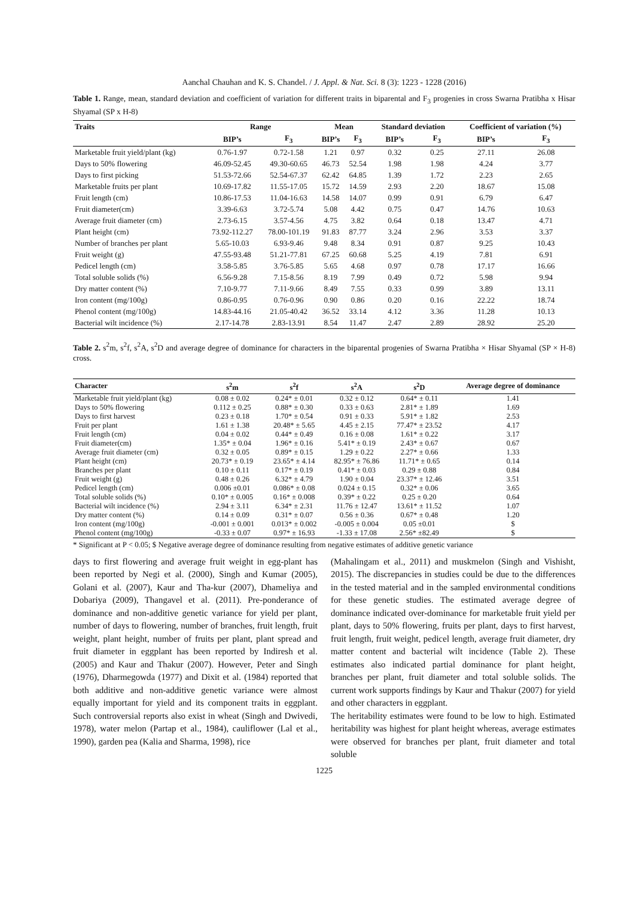Aanchal Chauhan and K. S. Chandel. / J. Appl. & Nat. Sci. 8 (3): 1223 - 1228 (2016)
Table 1. Range, mean, standard deviation and coefficient of variation for different traits in biparental and F<sub>3</sub> progenies in cross Swarna Pratibha x Hisar Shyamal (SP x H-8)
| Traits | Range | | Mean | | Standard deviation | | Coefficient of variation (%) | |
| --- | --- | --- | --- | --- | --- | --- | --- | --- |
| | BIP’s | F<sub>3</sub> | BIP’s | F<sub>3</sub> | BIP’s | F<sub>3</sub> | BIP’s | F<sub>3</sub> |
| Marketable fruit yield/plant (kg) | 0.76-1.97 | 0.72-1.58 | 1.21 | 0.97 | 0.32 | 0.25 | 27.11 | 26.08 |
| Days to 50% flowering | 46.09-52.45 | 49.30-60.65 | 46.73 | 52.54 | 1.98 | 1.98 | 4.24 | 3.77 |
| Days to first picking | 51.53-72.66 | 52.54-67.37 | 62.42 | 64.85 | 1.39 | 1.72 | 2.23 | 2.65 |
| Marketable fruits per plant | 10.69-17.82 | 11.55-17.05 | 15.72 | 14.59 | 2.93 | 2.20 | 18.67 | 15.08 |
| Fruit length (cm) | 10.86-17.53 | 11.04-16.63 | 14.58 | 14.07 | 0.99 | 0.91 | 6.79 | 6.47 |
| Fruit diameter(cm) | 3.39-6.63 | 3.72-5.74 | 5.08 | 4.42 | 0.75 | 0.47 | 14.76 | 10.63 |
| Average fruit diameter (cm) | 2.73-6.15 | 3.57-4.56 | 4.75 | 3.82 | 0.64 | 0.18 | 13.47 | 4.71 |
| Plant height (cm) | 73.92-112.27 | 78.00-101.19 | 91.83 | 87.77 | 3.24 | 2.96 | 3.53 | 3.37 |
| Number of branches per plant | 5.65-10.03 | 6.93-9.46 | 9.48 | 8.34 | 0.91 | 0.87 | 9.25 | 10.43 |
| Fruit weight (g) | 47.55-93.48 | 51.21-77.81 | 67.25 | 60.68 | 5.25 | 4.19 | 7.81 | 6.91 |
| Pedicel length (cm) | 3.58-5.85 | 3.76-5.85 | 5.65 | 4.68 | 0.97 | 0.78 | 17.17 | 16.66 |
| Total soluble solids (%) | 6.56-9.28 | 7.15-8.56 | 8.19 | 7.99 | 0.49 | 0.72 | 5.98 | 9.94 |
| Dry matter content (%) | 7.10-9.77 | 7.11-9.66 | 8.49 | 7.55 | 0.33 | 0.99 | 3.89 | 13.11 |
| Iron content (mg/100g) | 0.86-0.95 | 0.76-0.96 | 0.90 | 0.86 | 0.20 | 0.16 | 22.22 | 18.74 |
| Phenol content (mg/100g) | 14.83-44.16 | 21.05-40.42 | 36.52 | 33.14 | 4.12 | 3.36 | 11.28 | 10.13 |
| Bacterial wilt incidence (%) | 2.17-14.78 | 2.83-13.91 | 8.54 | 11.47 | 2.47 | 2.89 | 28.92 | 25.20 |
Table 2. s<sup>2</sup>m, s<sup>2</sup>f, s<sup>2</sup>A, s<sup>2</sup>D and average degree of dominance for characters in the biparental progenies of Swarna Pratibha × Hisar Shyamal (SP × H-8) cross.
| Character | s<sup>2</sup>m | s<sup>2</sup>f | s<sup>2</sup>A | s<sup>2</sup>D | Average degree of dominance |
| --- | --- | --- | --- | --- | --- |
| Marketable fruit yield/plant (kg) | 0.08 ± 0.02 | 0.24* ± 0.01 | 0.32 ± 0.12 | 0.64* ± 0.11 | 1.41 |
| Days to 50% flowering | 0.112 ± 0.25 | 0.88* ± 0.30 | 0.33 ± 0.63 | 2.81* ± 1.89 | 1.69 |
| Days to first harvest | 0.23 ± 0.18 | 1.70* ± 0.54 | 0.91 ± 0.33 | 5.91* ± 1.82 | 2.53 |
| Fruit per plant | 1.61 ± 1.38 | 20.48* ± 5.65 | 4.45 ± 2.15 | 77.47* ± 23.52 | 4.17 |
| Fruit length (cm) | 0.04 ± 0.02 | 0.44* ± 0.49 | 0.16 ± 0.08 | 1.61* ± 0.22 | 3.17 |
| Fruit diameter(cm) | 1.35* ± 0.04 | 1.96* ± 0.16 | 5.41* ± 0.19 | 2.43* ± 0.67 | 0.67 |
| Average fruit diameter (cm) | 0.32 ± 0.05 | 0.89* ± 0.15 | 1.29 ± 0.22 | 2.27* ± 0.66 | 1.33 |
| Plant height (cm) | 20.73* ± 0.19 | 23.65* ± 4.14 | 82.95* ± 76.86 | 11.71* ± 0.65 | 0.14 |
| Branches per plant | 0.10 ± 0.11 | 0.17* ± 0.19 | 0.41* ± 0.03 | 0.29 ± 0.88 | 0.84 |
| Fruit weight (g) | 0.48 ± 0.26 | 6.32* ± 4.79 | 1.90 ± 0.04 | 23.37* ± 12.46 | 3.51 |
| Pedicel length (cm) | 0.006 ±0.01 | 0.086* ± 0.08 | 0.024 ± 0.15 | 0.32* ± 0.06 | 3.65 |
| Total soluble solids (%) | 0.10* ± 0.005 | 0.16* ± 0.008 | 0.39* ± 0.22 | 0.25 ± 0.20 | 0.64 |
| Bacterial wilt incidence (%) | 2.94 ± 3.11 | 6.34* ± 2.31 | 11.76 ± 12.47 | 13.61* ± 11.52 | 1.07 |
| Dry matter content (%) | 0.14 ± 0.09 | 0.31* ± 0.07 | 0.56 ± 0.36 | 0.67* ± 0.48 | 1.20 |
| Iron content (mg/100g) | -0.001 ± 0.001 | 0.013* ± 0.002 | -0.005 ± 0.004 | 0.05 ±0.01 | $ |
| Phenol content (mg/100g) | -0.33 ± 0.07 | 0.97* ± 16.93 | -1.33 ± 17.08 | 2.56* ±82.49 | $ |
* Significant at P < 0.05; $ Negative average degree of dominance resulting from negative estimates of additive genetic variance
days to first flowering and average fruit weight in egg-plant has been reported by Negi et al. (2000), Singh and Kumar (2005), Golani et al. (2007), Kaur and Tha-kur (2007), Dhameliya and Dobariya (2009), Thangavel et al. (2011). Pre-ponderance of dominance and non-additive genetic variance for yield per plant, number of days to flowering, number of branches, fruit length, fruit weight, plant height, number of fruits per plant, plant spread and fruit diameter in eggplant has been reported by Indiresh et al. (2005) and Kaur and Thakur (2007). However, Peter and Singh (1976), Dharmegowda (1977) and Dixit et al. (1984) reported that both additive and non-additive genetic variance were almost equally important for yield and its component traits in eggplant. Such controversial reports also exist in wheat (Singh and Dwivedi, 1978), water melon (Partap et al., 1984), cauliflower (Lal et al., 1990), garden pea (Kalia and Sharma, 1998), rice
(Mahalingam et al., 2011) and muskmelon (Singh and Vishisht, 2015). The discrepancies in studies could be due to the differences in the tested material and in the sampled environmental conditions for these genetic studies. The estimated average degree of dominance indicated over-dominance for marketable fruit yield per plant, days to 50% flowering, fruits per plant, days to first harvest, fruit length, fruit weight, pedicel length, average fruit diameter, dry matter content and bacterial wilt incidence (Table 2). These estimates also indicated partial dominance for plant height, branches per plant, fruit diameter and total soluble solids. The current work supports findings by Kaur and Thakur (2007) for yield and other characters in eggplant.
The heritability estimates were found to be low to high. Estimated heritability was highest for plant height whereas, average estimates were observed for branches per plant, fruit diameter and total soluble
1225